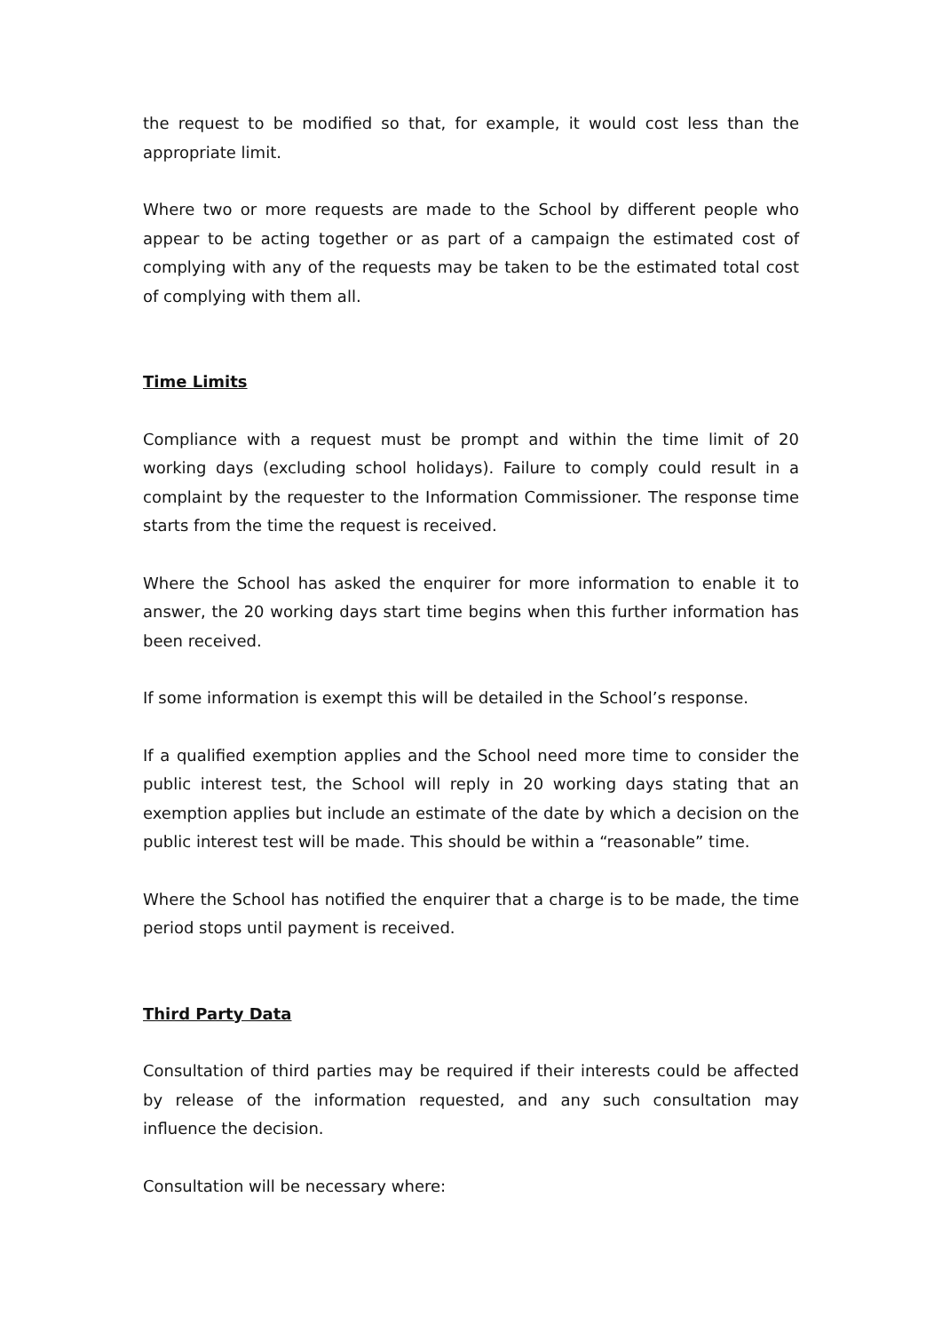the request to be modified so that, for example, it would cost less than the appropriate limit.
Where two or more requests are made to the School by different people who appear to be acting together or as part of a campaign the estimated cost of complying with any of the requests may be taken to be the estimated total cost of complying with them all.
Time Limits
Compliance with a request must be prompt and within the time limit of 20 working days (excluding school holidays). Failure to comply could result in a complaint by the requester to the Information Commissioner. The response time starts from the time the request is received.
Where the School has asked the enquirer for more information to enable it to answer, the 20 working days start time begins when this further information has been received.
If some information is exempt this will be detailed in the School’s response.
If a qualified exemption applies and the School need more time to consider the public interest test, the School will reply in 20 working days stating that an exemption applies but include an estimate of the date by which a decision on the public interest test will be made. This should be within a “reasonable” time.
Where the School has notified the enquirer that a charge is to be made, the time period stops until payment is received.
Third Party Data
Consultation of third parties may be required if their interests could be affected by release of the information requested, and any such consultation may influence the decision.
Consultation will be necessary where: